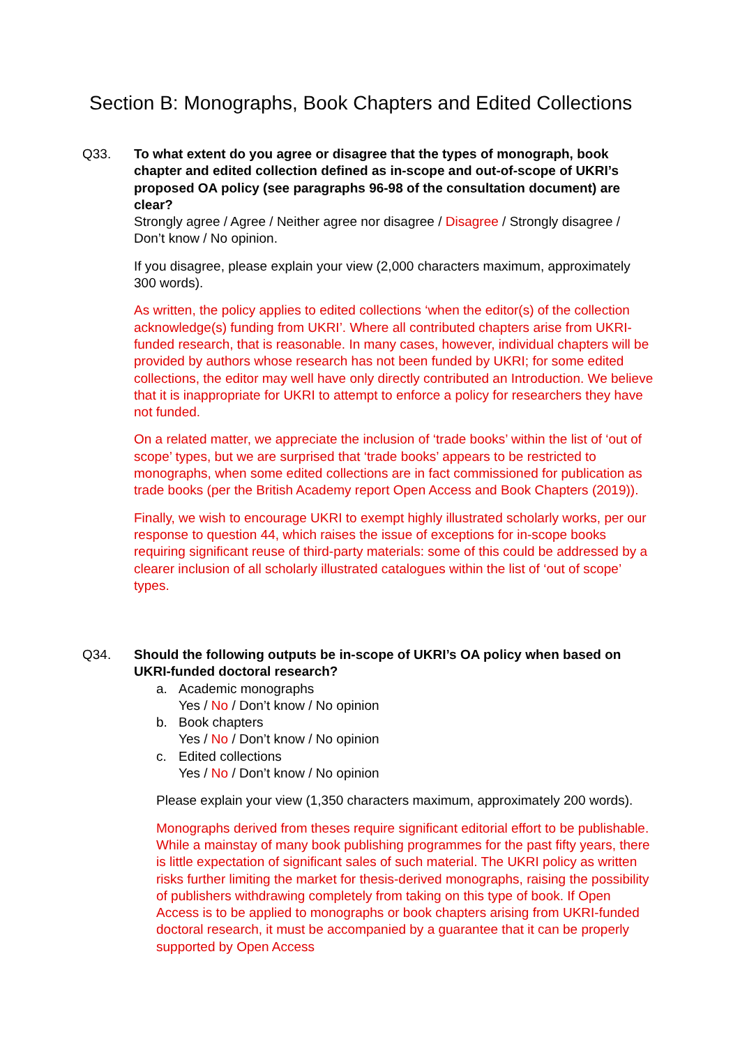Section B: Monographs, Book Chapters and Edited Collections
Q33.
To what extent do you agree or disagree that the types of monograph, book chapter and edited collection defined as in-scope and out-of-scope of UKRI’s proposed OA policy (see paragraphs 96-98 of the consultation document) are clear?
Strongly agree / Agree / Neither agree nor disagree / Disagree / Strongly disagree / Don’t know / No opinion.
If you disagree, please explain your view (2,000 characters maximum, approximately 300 words).
As written, the policy applies to edited collections ‘when the editor(s) of the collection acknowledge(s) funding from UKRI’. Where all contributed chapters arise from UKRI-funded research, that is reasonable. In many cases, however, individual chapters will be provided by authors whose research has not been funded by UKRI; for some edited collections, the editor may well have only directly contributed an Introduction. We believe that it is inappropriate for UKRI to attempt to enforce a policy for researchers they have not funded.
On a related matter, we appreciate the inclusion of ‘trade books’ within the list of ‘out of scope’ types, but we are surprised that ‘trade books’ appears to be restricted to monographs, when some edited collections are in fact commissioned for publication as trade books (per the British Academy report Open Access and Book Chapters (2019)).
Finally, we wish to encourage UKRI to exempt highly illustrated scholarly works, per our response to question 44, which raises the issue of exceptions for in-scope books requiring significant reuse of third-party materials: some of this could be addressed by a clearer inclusion of all scholarly illustrated catalogues within the list of ‘out of scope’ types.
Q34.
Should the following outputs be in-scope of UKRI’s OA policy when based on UKRI-funded doctoral research?
a. Academic monographs
Yes / No / Don’t know / No opinion
b. Book chapters
Yes / No / Don’t know / No opinion
c. Edited collections
Yes / No / Don’t know / No opinion
Please explain your view (1,350 characters maximum, approximately 200 words).
Monographs derived from theses require significant editorial effort to be publishable. While a mainstay of many book publishing programmes for the past fifty years, there is little expectation of significant sales of such material. The UKRI policy as written risks further limiting the market for thesis-derived monographs, raising the possibility of publishers withdrawing completely from taking on this type of book. If Open Access is to be applied to monographs or book chapters arising from UKRI-funded doctoral research, it must be accompanied by a guarantee that it can be properly supported by Open Access